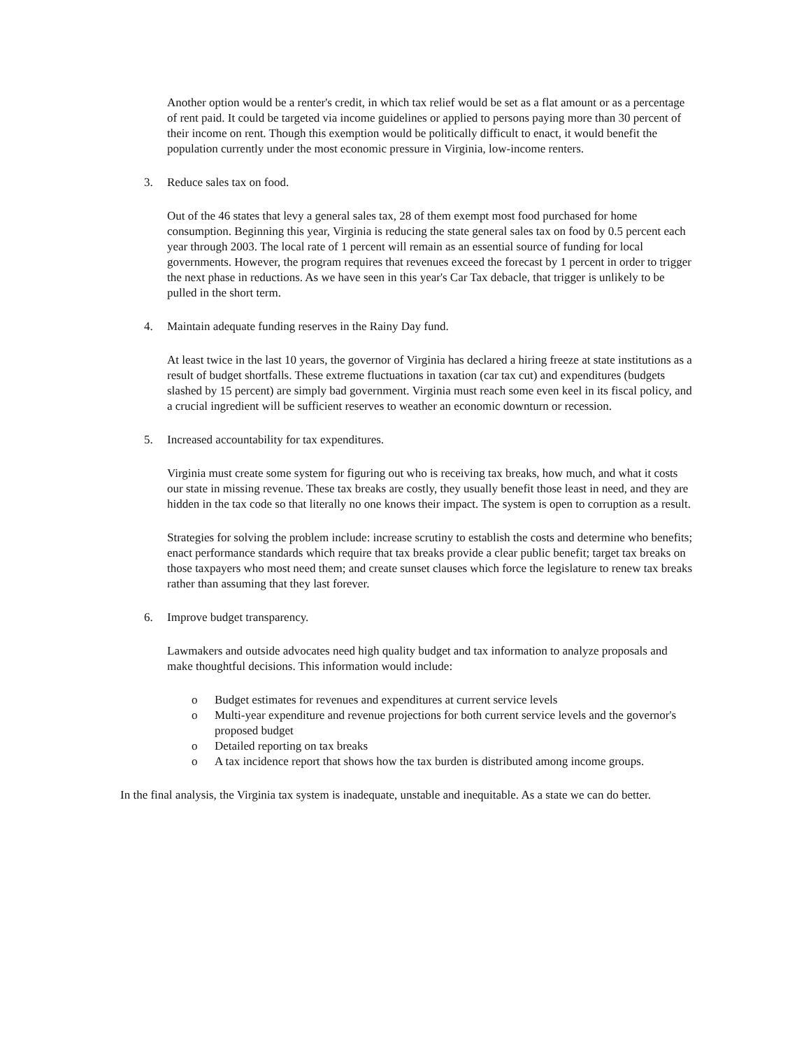Another option would be a renter's credit, in which tax relief would be set as a flat amount or as a percentage of rent paid. It could be targeted via income guidelines or applied to persons paying more than 30 percent of their income on rent. Though this exemption would be politically difficult to enact, it would benefit the population currently under the most economic pressure in Virginia, low-income renters.
3. Reduce sales tax on food.
Out of the 46 states that levy a general sales tax, 28 of them exempt most food purchased for home consumption. Beginning this year, Virginia is reducing the state general sales tax on food by 0.5 percent each year through 2003. The local rate of 1 percent will remain as an essential source of funding for local governments. However, the program requires that revenues exceed the forecast by 1 percent in order to trigger the next phase in reductions. As we have seen in this year's Car Tax debacle, that trigger is unlikely to be pulled in the short term.
4. Maintain adequate funding reserves in the Rainy Day fund.
At least twice in the last 10 years, the governor of Virginia has declared a hiring freeze at state institutions as a result of budget shortfalls. These extreme fluctuations in taxation (car tax cut) and expenditures (budgets slashed by 15 percent) are simply bad government. Virginia must reach some even keel in its fiscal policy, and a crucial ingredient will be sufficient reserves to weather an economic downturn or recession.
5. Increased accountability for tax expenditures.
Virginia must create some system for figuring out who is receiving tax breaks, how much, and what it costs our state in missing revenue. These tax breaks are costly, they usually benefit those least in need, and they are hidden in the tax code so that literally no one knows their impact. The system is open to corruption as a result.
Strategies for solving the problem include: increase scrutiny to establish the costs and determine who benefits; enact performance standards which require that tax breaks provide a clear public benefit; target tax breaks on those taxpayers who most need them; and create sunset clauses which force the legislature to renew tax breaks rather than assuming that they last forever.
6. Improve budget transparency.
Lawmakers and outside advocates need high quality budget and tax information to analyze proposals and make thoughtful decisions. This information would include:
o Budget estimates for revenues and expenditures at current service levels
o Multi-year expenditure and revenue projections for both current service levels and the governor's proposed budget
o Detailed reporting on tax breaks
o A tax incidence report that shows how the tax burden is distributed among income groups.
In the final analysis, the Virginia tax system is inadequate, unstable and inequitable. As a state we can do better.